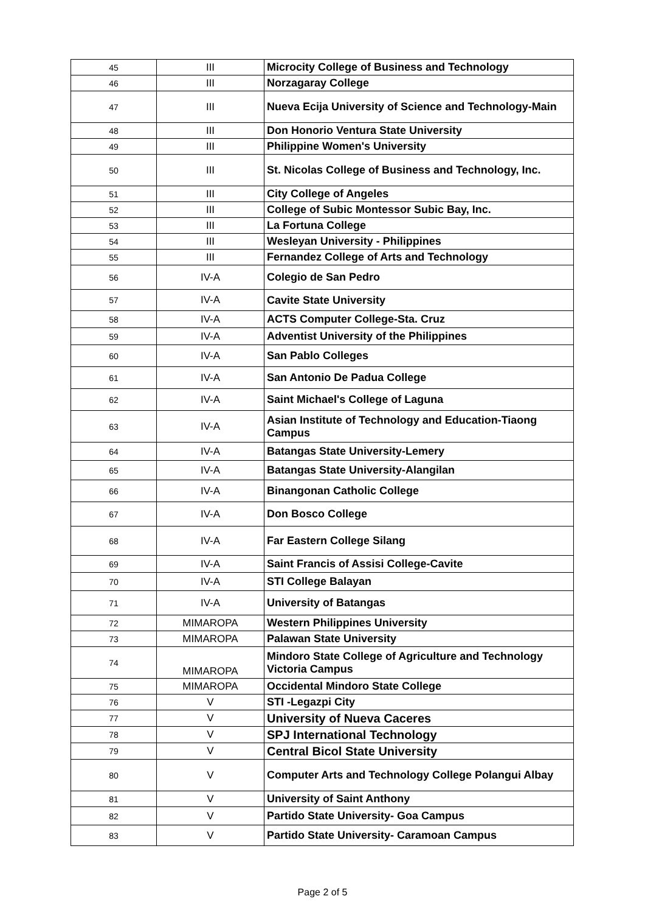| 45 | III | Microcity College of Business and Technology |
| 46 | III | Norzagaray College |
| 47 | III | Nueva Ecija University of Science and Technology-Main |
| 48 | III | Don Honorio Ventura State University |
| 49 | III | Philippine Women's University |
| 50 | III | St. Nicolas College of Business and Technology, Inc. |
| 51 | III | City College of Angeles |
| 52 | III | College of Subic Montessor Subic Bay, Inc. |
| 53 | III | La Fortuna College |
| 54 | III | Wesleyan University - Philippines |
| 55 | III | Fernandez College of Arts and Technology |
| 56 | IV-A | Colegio de San Pedro |
| 57 | IV-A | Cavite State University |
| 58 | IV-A | ACTS Computer College-Sta. Cruz |
| 59 | IV-A | Adventist University of the Philippines |
| 60 | IV-A | San Pablo Colleges |
| 61 | IV-A | San Antonio De Padua College |
| 62 | IV-A | Saint Michael's College of Laguna |
| 63 | IV-A | Asian Institute of Technology and Education-Tiaong Campus |
| 64 | IV-A | Batangas State University-Lemery |
| 65 | IV-A | Batangas State University-Alangilan |
| 66 | IV-A | Binangonan Catholic College |
| 67 | IV-A | Don Bosco College |
| 68 | IV-A | Far Eastern College Silang |
| 69 | IV-A | Saint Francis of Assisi College-Cavite |
| 70 | IV-A | STI College Balayan |
| 71 | IV-A | University of Batangas |
| 72 | MIMAROPA | Western Philippines University |
| 73 | MIMAROPA | Palawan State University |
| 74 | MIMAROPA | Mindoro State College of Agriculture and Technology Victoria Campus |
| 75 | MIMAROPA | Occidental Mindoro State College |
| 76 | V | STI -Legazpi City |
| 77 | V | University of Nueva Caceres |
| 78 | V | SPJ International Technology |
| 79 | V | Central Bicol State University |
| 80 | V | Computer Arts and Technology College Polangui Albay |
| 81 | V | University of Saint Anthony |
| 82 | V | Partido State University- Goa Campus |
| 83 | V | Partido State University- Caramoan Campus |
Page 2 of 5